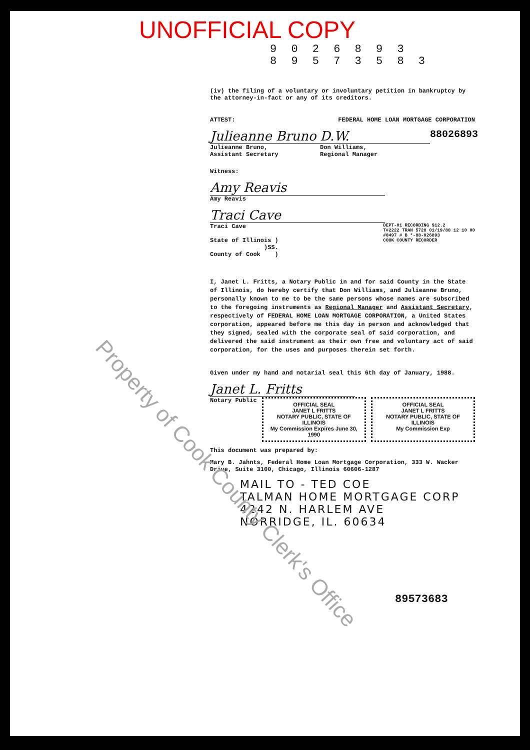UNOFFICIAL COPY
9 0 2 6 8 9 3
8 9 5 7 3 5 8 3
(iv) the filing of a voluntary or involuntary petition in bankruptcy by the attorney-in-fact or any of its creditors.
ATTEST: FEDERAL HOME LOAN MORTGAGE CORPORATION
Julieanne Bruno
Julieanne Bruno,
Assistant Secretary
D.W.
Don Williams,
Regional Manager
88026893
Witness:
Amy Reavis
Amy Reavis
Traci Cave
Traci Cave
State of Illinois )
)SS.
County of Cook )
DEPT-01 RECORDING $12.2
T#2222 TRAN 5728 01/19/88 12 10 00
#0497 # B *-88-026893
COOK COUNTY RECORDER
I, Janet L. Fritts, a Notary Public in and for said County in the State of Illinois, do hereby certify that Don Williams, and Julieanne Bruno, personally known to me to be the same persons whose names are subscribed to the foregoing instruments as Regional Manager and Assistant Secretary, respectively of FEDERAL HOME LOAN MORTGAGE CORPORATION, a United States corporation, appeared before me this day in person and acknowledged that they signed, sealed with the corporate seal of said corporation, and delivered the said instrument as their own free and voluntary act of said corporation, for the uses and purposes therein set forth.
Given under my hand and notarial seal this 6th day of January, 1988.
Janet L. Fritts
Notary Public
OFFICIAL SEAL
JANET L FRITTS
NOTARY PUBLIC, STATE OF ILLINOIS
My Commission Expires June 30, 1990
OFFICIAL SEAL
JANET L FRITTS
NOTARY PUBLIC, STATE OF ILLINOIS
My Commission Exp
This document was prepared by:
Mary B. Jahnts, Federal Home Loan Mortgage Corporation, 333 W. Wacker Drive, Suite 3100, Chicago, Illinois 60606-1287
MAIL TO - TED COE
TALMAN HOME MORTGAGE CORP
4242 N. HARLEM AVE
NORRIDGE, IL. 60634
89573683
Property of Cook County Clerk's Office